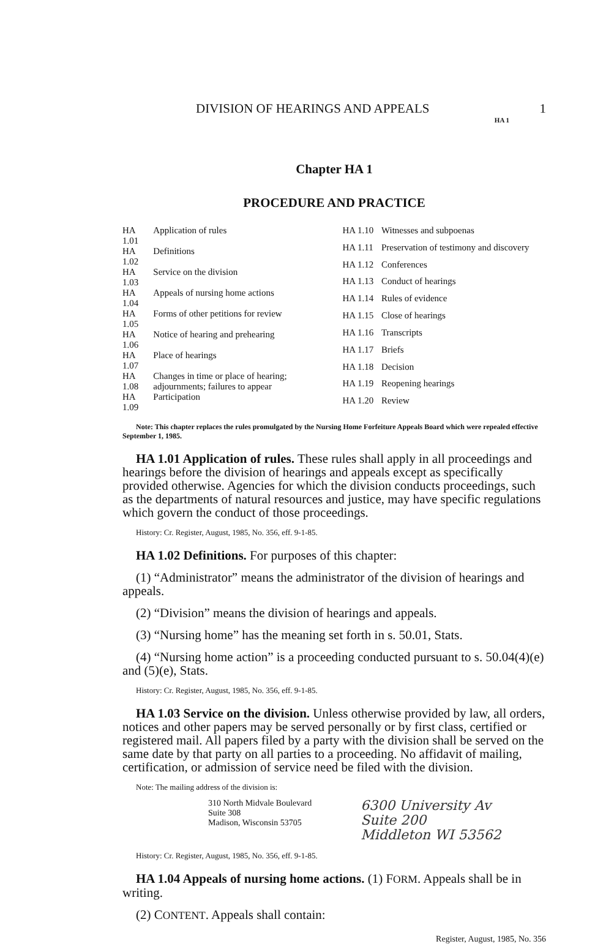DIVISION OF HEARINGS AND APPEALS 1
HA 1
Chapter HA 1
PROCEDURE AND PRACTICE
| HA 1.01 | Application of rules |
| HA 1.02 | Definitions |
| HA 1.03 | Service on the division |
| HA 1.04 | Appeals of nursing home actions |
| HA 1.05 | Forms of other petitions for review |
| HA 1.06 | Notice of hearing and prehearing |
| HA 1.07 | Place of hearings |
| HA 1.08 | Changes in time or place of hearing; adjournments; failures to appear |
| HA 1.09 | Participation |
| HA 1.10 | Witnesses and subpoenas |
| HA 1.11 | Preservation of testimony and discovery |
| HA 1.12 | Conferences |
| HA 1.13 | Conduct of hearings |
| HA 1.14 | Rules of evidence |
| HA 1.15 | Close of hearings |
| HA 1.16 | Transcripts |
| HA 1.17 | Briefs |
| HA 1.18 | Decision |
| HA 1.19 | Reopening hearings |
| HA 1.20 | Review |
Note: This chapter replaces the rules promulgated by the Nursing Home Forfeiture Appeals Board which were repealed effective September 1, 1985.
HA 1.01 Application of rules. These rules shall apply in all proceedings and hearings before the division of hearings and appeals except as specifically provided otherwise. Agencies for which the division conducts proceedings, such as the departments of natural resources and justice, may have specific regulations which govern the conduct of those proceedings.
History: Cr. Register, August, 1985, No. 356, eff. 9-1-85.
HA 1.02 Definitions. For purposes of this chapter:
(1) “Administrator” means the administrator of the division of hearings and appeals.
(2) “Division” means the division of hearings and appeals.
(3) “Nursing home” has the meaning set forth in s. 50.01, Stats.
(4) “Nursing home action” is a proceeding conducted pursuant to s. 50.04(4)(e) and (5)(e), Stats.
History: Cr. Register, August, 1985, No. 356, eff. 9-1-85.
HA 1.03 Service on the division. Unless otherwise provided by law, all orders, notices and other papers may be served personally or by first class, certified or registered mail. All papers filed by a party with the division shall be served on the same date by that party on all parties to a proceeding. No affidavit of mailing, certification, or admission of service need be filed with the division.
Note: The mailing address of the division is:
310 North Midvale Boulevard
Suite 308
Madison, Wisconsin 53705
6300 University Av
Suite 200
Middleton WI 53562
History: Cr. Register, August, 1985, No. 356, eff. 9-1-85.
HA 1.04 Appeals of nursing home actions. (1) FORM. Appeals shall be in writing.
(2) CONTENT. Appeals shall contain:
Register, August, 1985, No. 356